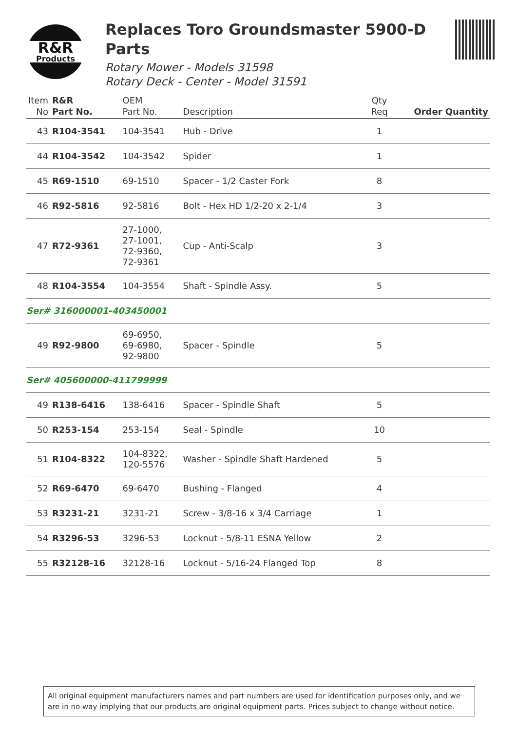R&R
Products
Replaces Toro Groundsmaster 5900-D Parts
Rotary Mower - Models 31598
Rotary Deck - Center - Model 31591
| Item No | R&R Part No. | OEM Part No. | Description | Qty Req | Order Quantity |
| --- | --- | --- | --- | --- | --- |
| 43 | R104-3541 | 104-3541 | Hub - Drive | 1 | |
| 44 | R104-3542 | 104-3542 | Spider | 1 | |
| 45 | R69-1510 | 69-1510 | Spacer - 1/2 Caster Fork | 8 | |
| 46 | R92-5816 | 92-5816 | Bolt - Hex HD 1/2-20 x 2-1/4 | 3 | |
| 47 | R72-9361 | 27-1000, 27-1001, 72-9360, 72-9361 | Cup - Anti-Scalp | 3 | |
| 48 | R104-3554 | 104-3554 | Shaft - Spindle Assy. | 5 | |
| Ser# 316000001-403450001 | | | | | |
| 49 | R92-9800 | 69-6950, 69-6980, 92-9800 | Spacer - Spindle | 5 | |
| Ser# 405600000-411799999 | | | | | |
| 49 | R138-6416 | 138-6416 | Spacer - Spindle Shaft | 5 | |
| 50 | R253-154 | 253-154 | Seal - Spindle | 10 | |
| 51 | R104-8322 | 104-8322, 120-5576 | Washer - Spindle Shaft Hardened | 5 | |
| 52 | R69-6470 | 69-6470 | Bushing - Flanged | 4 | |
| 53 | R3231-21 | 3231-21 | Screw - 3/8-16 x 3/4 Carriage | 1 | |
| 54 | R3296-53 | 3296-53 | Locknut - 5/8-11 ESNA Yellow | 2 | |
| 55 | R32128-16 | 32128-16 | Locknut - 5/16-24 Flanged Top | 8 | |
All original equipment manufacturers names and part numbers are used for identification purposes only, and we are in no way implying that our products are original equipment parts. Prices subject to change without notice.